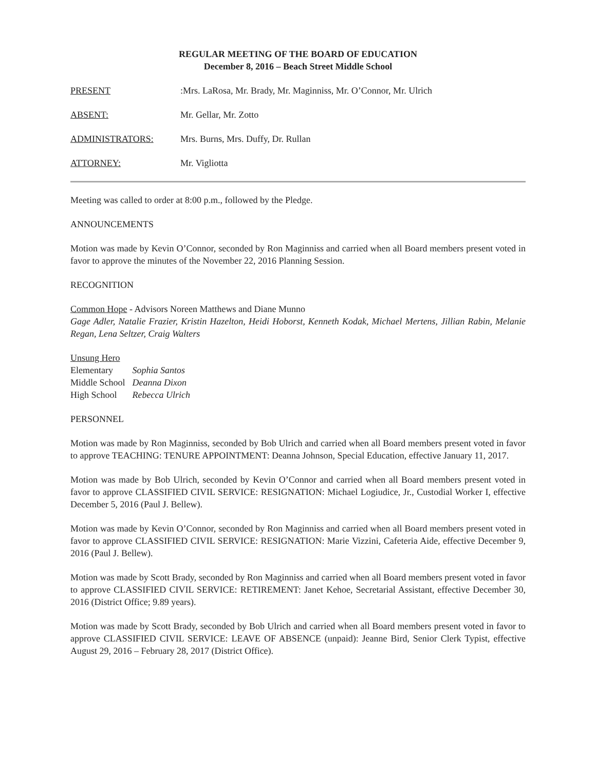REGULAR MEETING OF THE BOARD OF EDUCATION
December 8, 2016 – Beach Street Middle School
PRESENT: Mrs. LaRosa, Mr. Brady, Mr. Maginniss, Mr. O’Connor, Mr. Ulrich
ABSENT: Mr. Gellar, Mr. Zotto
ADMINISTRATORS: Mrs. Burns, Mrs. Duffy, Dr. Rullan
ATTORNEY: Mr. Vigliotta
Meeting was called to order at 8:00 p.m., followed by the Pledge.
ANNOUNCEMENTS
Motion was made by Kevin O’Connor, seconded by Ron Maginniss and carried when all Board members present voted in favor to approve the minutes of the November 22, 2016 Planning Session.
RECOGNITION
Common Hope - Advisors Noreen Matthews and Diane Munno
Gage Adler, Natalie Frazier, Kristin Hazelton, Heidi Hoborst, Kenneth Kodak, Michael Mertens, Jillian Rabin, Melanie Regan, Lena Seltzer, Craig Walters
Unsung Hero
| Elementary | Sophia Santos |
| Middle School | Deanna Dixon |
| High School | Rebecca Ulrich |
PERSONNEL
Motion was made by Ron Maginniss, seconded by Bob Ulrich and carried when all Board members present voted in favor to approve TEACHING: TENURE APPOINTMENT: Deanna Johnson, Special Education, effective January 11, 2017.
Motion was made by Bob Ulrich, seconded by Kevin O’Connor and carried when all Board members present voted in favor to approve CLASSIFIED CIVIL SERVICE: RESIGNATION: Michael Logiudice, Jr., Custodial Worker I, effective December 5, 2016 (Paul J. Bellew).
Motion was made by Kevin O’Connor, seconded by Ron Maginniss and carried when all Board members present voted in favor to approve CLASSIFIED CIVIL SERVICE: RESIGNATION: Marie Vizzini, Cafeteria Aide, effective December 9, 2016 (Paul J. Bellew).
Motion was made by Scott Brady, seconded by Ron Maginniss and carried when all Board members present voted in favor to approve CLASSIFIED CIVIL SERVICE: RETIREMENT: Janet Kehoe, Secretarial Assistant, effective December 30, 2016 (District Office; 9.89 years).
Motion was made by Scott Brady, seconded by Bob Ulrich and carried when all Board members present voted in favor to approve CLASSIFIED CIVIL SERVICE: LEAVE OF ABSENCE (unpaid): Jeanne Bird, Senior Clerk Typist, effective August 29, 2016 – February 28, 2017 (District Office).